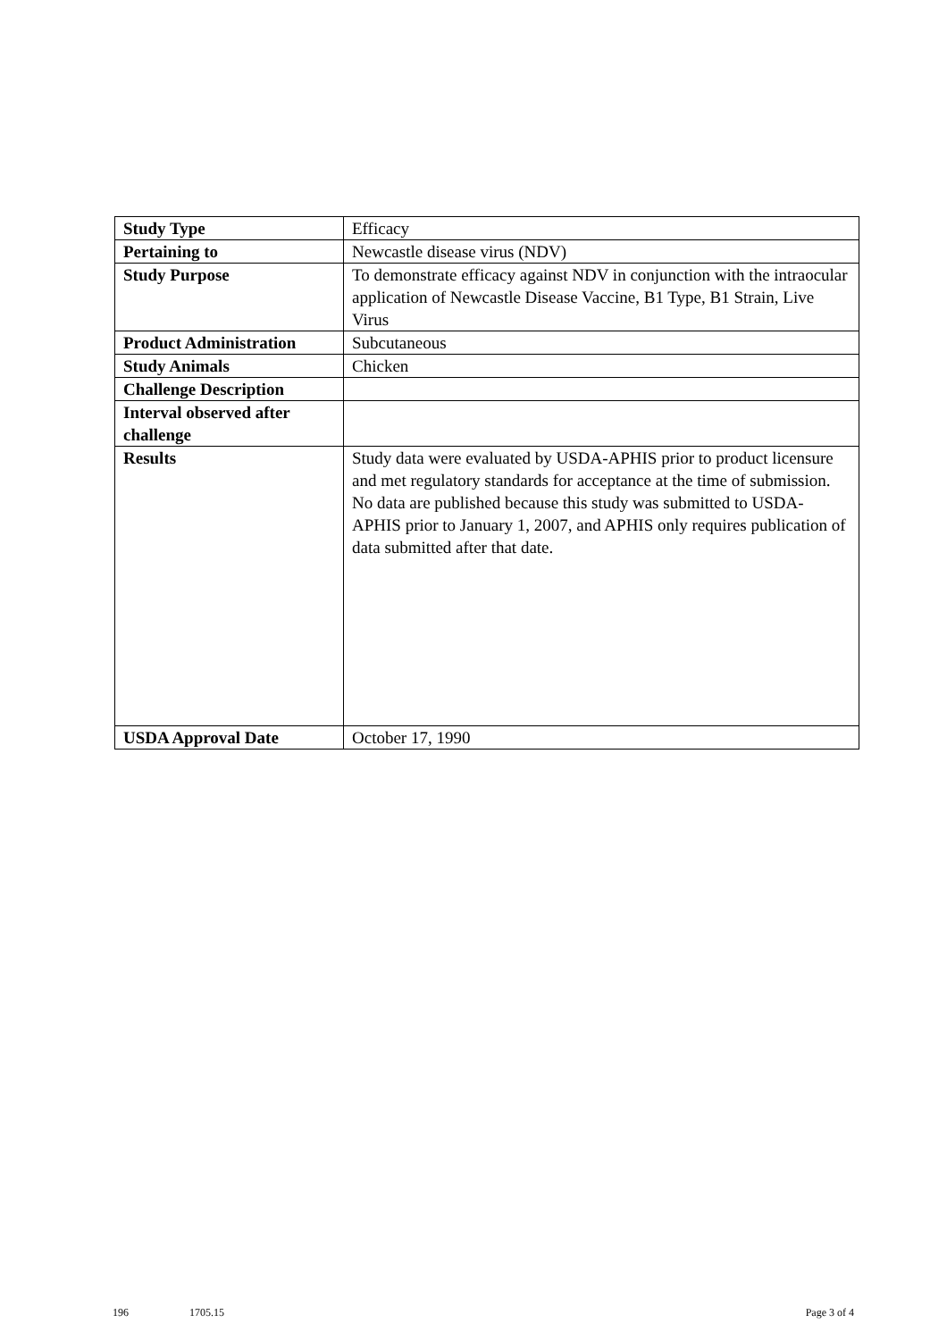| Study Type | Efficacy |
| Pertaining to | Newcastle disease virus (NDV) |
| Study Purpose | To demonstrate efficacy against NDV in conjunction with the intraocular application of Newcastle Disease Vaccine, B1 Type, B1 Strain, Live Virus |
| Product Administration | Subcutaneous |
| Study Animals | Chicken |
| Challenge Description | |
| Interval observed after challenge | |
| Results | Study data were evaluated by USDA-APHIS prior to product licensure and met regulatory standards for acceptance at the time of submission. No data are published because this study was submitted to USDA-APHIS prior to January 1, 2007, and APHIS only requires publication of data submitted after that date. |
| USDA Approval Date | October 17, 1990 |
196 1705.15 Page 3 of 4